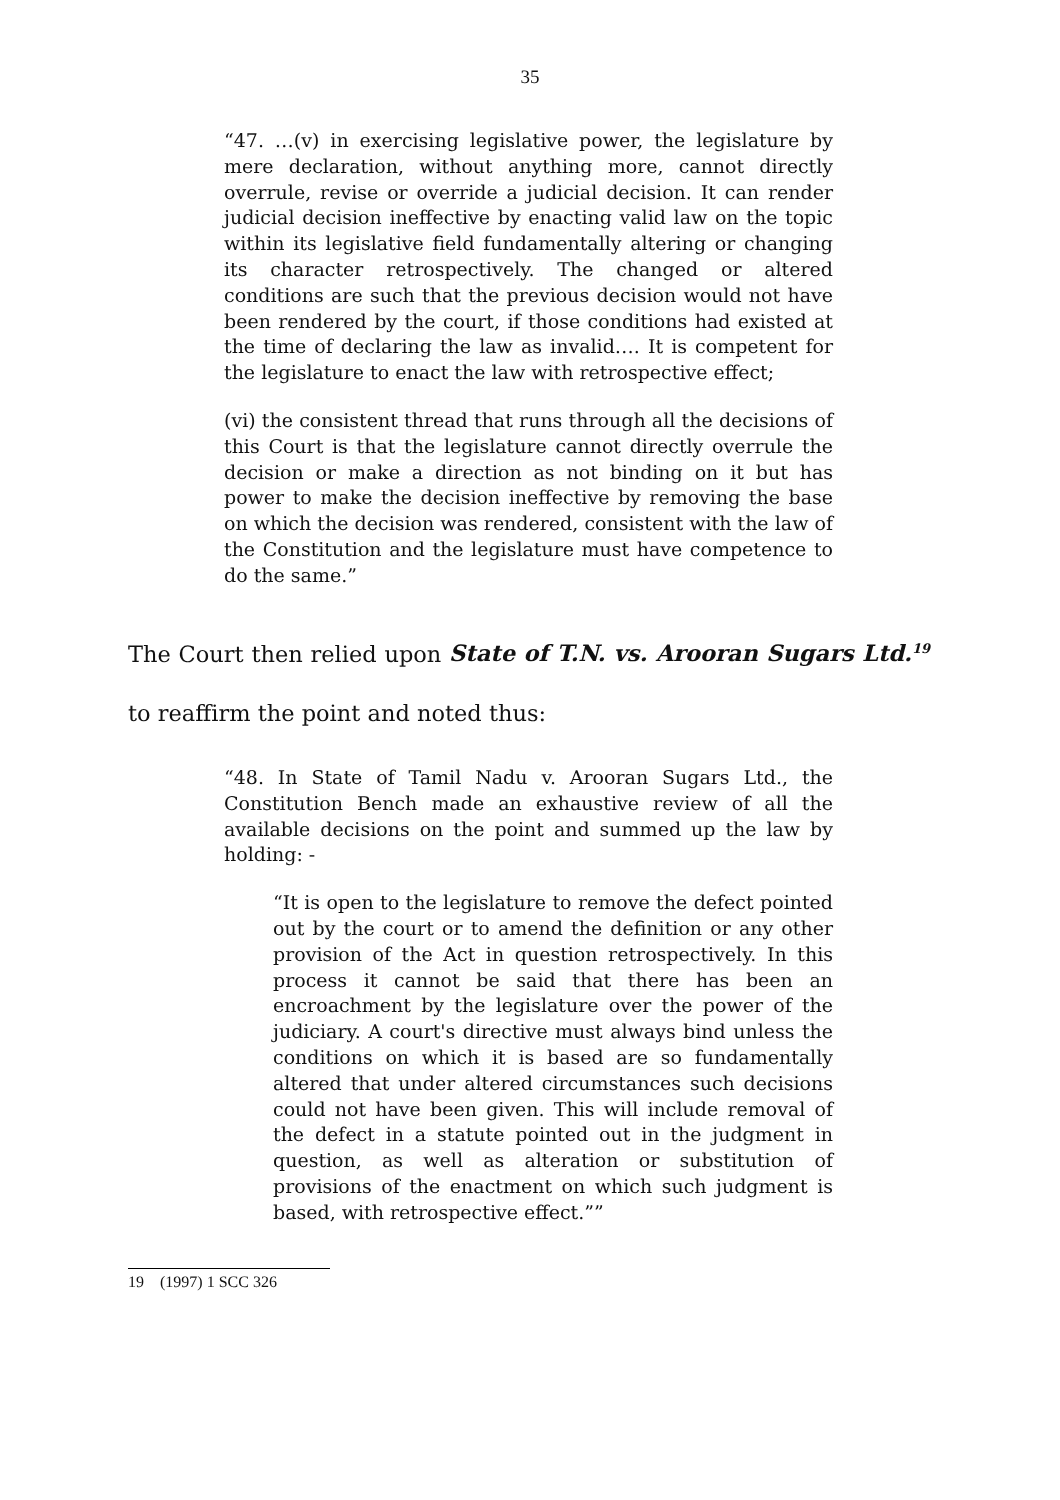35
“47. …(v) in exercising legislative power, the legislature by mere declaration, without anything more, cannot directly overrule, revise or override a judicial decision. It can render judicial decision ineffective by enacting valid law on the topic within its legislative field fundamentally altering or changing its character retrospectively. The changed or altered conditions are such that the previous decision would not have been rendered by the court, if those conditions had existed at the time of declaring the law as invalid…. It is competent for the legislature to enact the law with retrospective effect;
(vi) the consistent thread that runs through all the decisions of this Court is that the legislature cannot directly overrule the decision or make a direction as not binding on it but has power to make the decision ineffective by removing the base on which the decision was rendered, consistent with the law of the Constitution and the legislature must have competence to do the same.”
The Court then relied upon State of T.N. vs. Arooran Sugars Ltd.<sup>19</sup> to reaffirm the point and noted thus:
“48. In State of Tamil Nadu v. Arooran Sugars Ltd., the Constitution Bench made an exhaustive review of all the available decisions on the point and summed up the law by holding: -
“It is open to the legislature to remove the defect pointed out by the court or to amend the definition or any other provision of the Act in question retrospectively. In this process it cannot be said that there has been an encroachment by the legislature over the power of the judiciary. A court's directive must always bind unless the conditions on which it is based are so fundamentally altered that under altered circumstances such decisions could not have been given. This will include removal of the defect in a statute pointed out in the judgment in question, as well as alteration or substitution of provisions of the enactment on which such judgment is based, with retrospective effect.””
19 (1997) 1 SCC 326